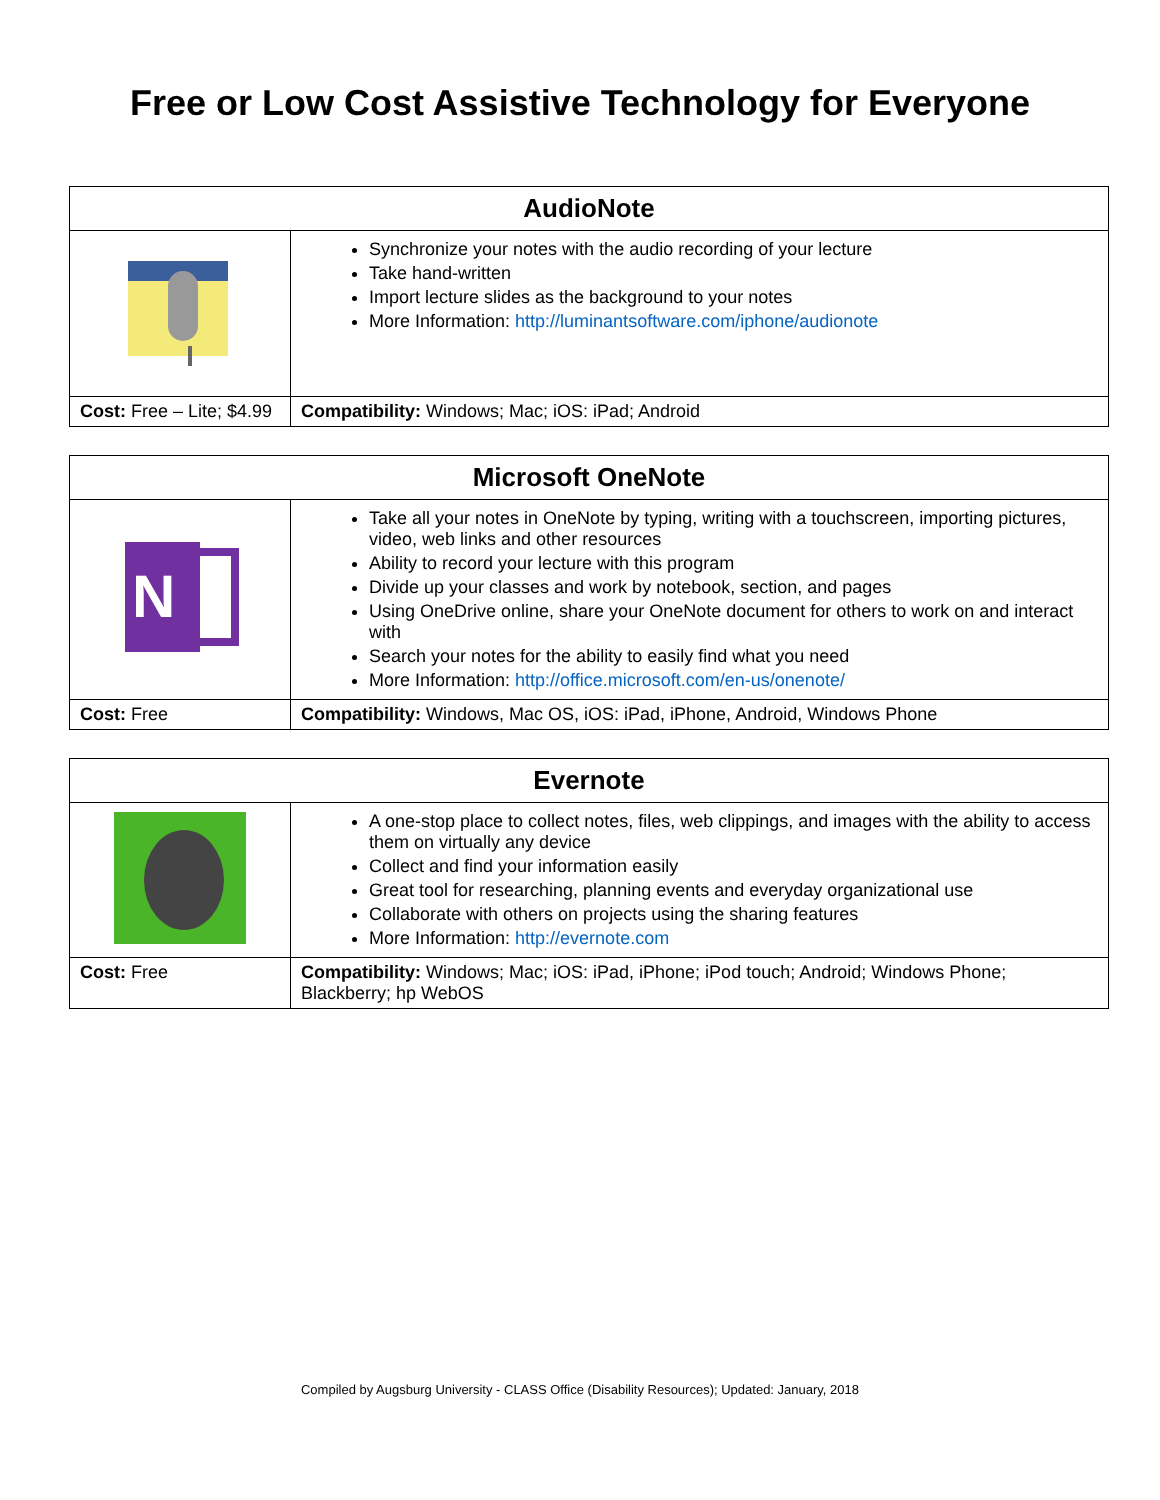Free or Low Cost Assistive Technology for Everyone
| AudioNote | |
| --- | --- |
| | Synchronize your notes with the audio recording of your lecture Take hand-written Import lecture slides as the background to your notes More Information: http://luminantsoftware.com/iphone/audionote |
| Cost: Free – Lite; $4.99 | Compatibility: Windows; Mac; iOS: iPad; Android |
| Microsoft OneNote | |
| --- | --- |
| N | Take all your notes in OneNote by typing, writing with a touchscreen, importing pictures, video, web links and other resources Ability to record your lecture with this program Divide up your classes and work by notebook, section, and pages Using OneDrive online, share your OneNote document for others to work on and interact with Search your notes for the ability to easily find what you need More Information: http://office.microsoft.com/en-us/onenote/ |
| Cost: Free | Compatibility: Windows, Mac OS, iOS: iPad, iPhone, Android, Windows Phone |
| Evernote | |
| --- | --- |
| | A one-stop place to collect notes, files, web clippings, and images with the ability to access them on virtually any device Collect and find your information easily Great tool for researching, planning events and everyday organizational use Collaborate with others on projects using the sharing features More Information: http://evernote.com |
| Cost: Free | Compatibility: Windows; Mac; iOS: iPad, iPhone; iPod touch; Android; Windows Phone; Blackberry; hp WebOS |
Compiled by Augsburg University - CLASS Office (Disability Resources); Updated: January, 2018